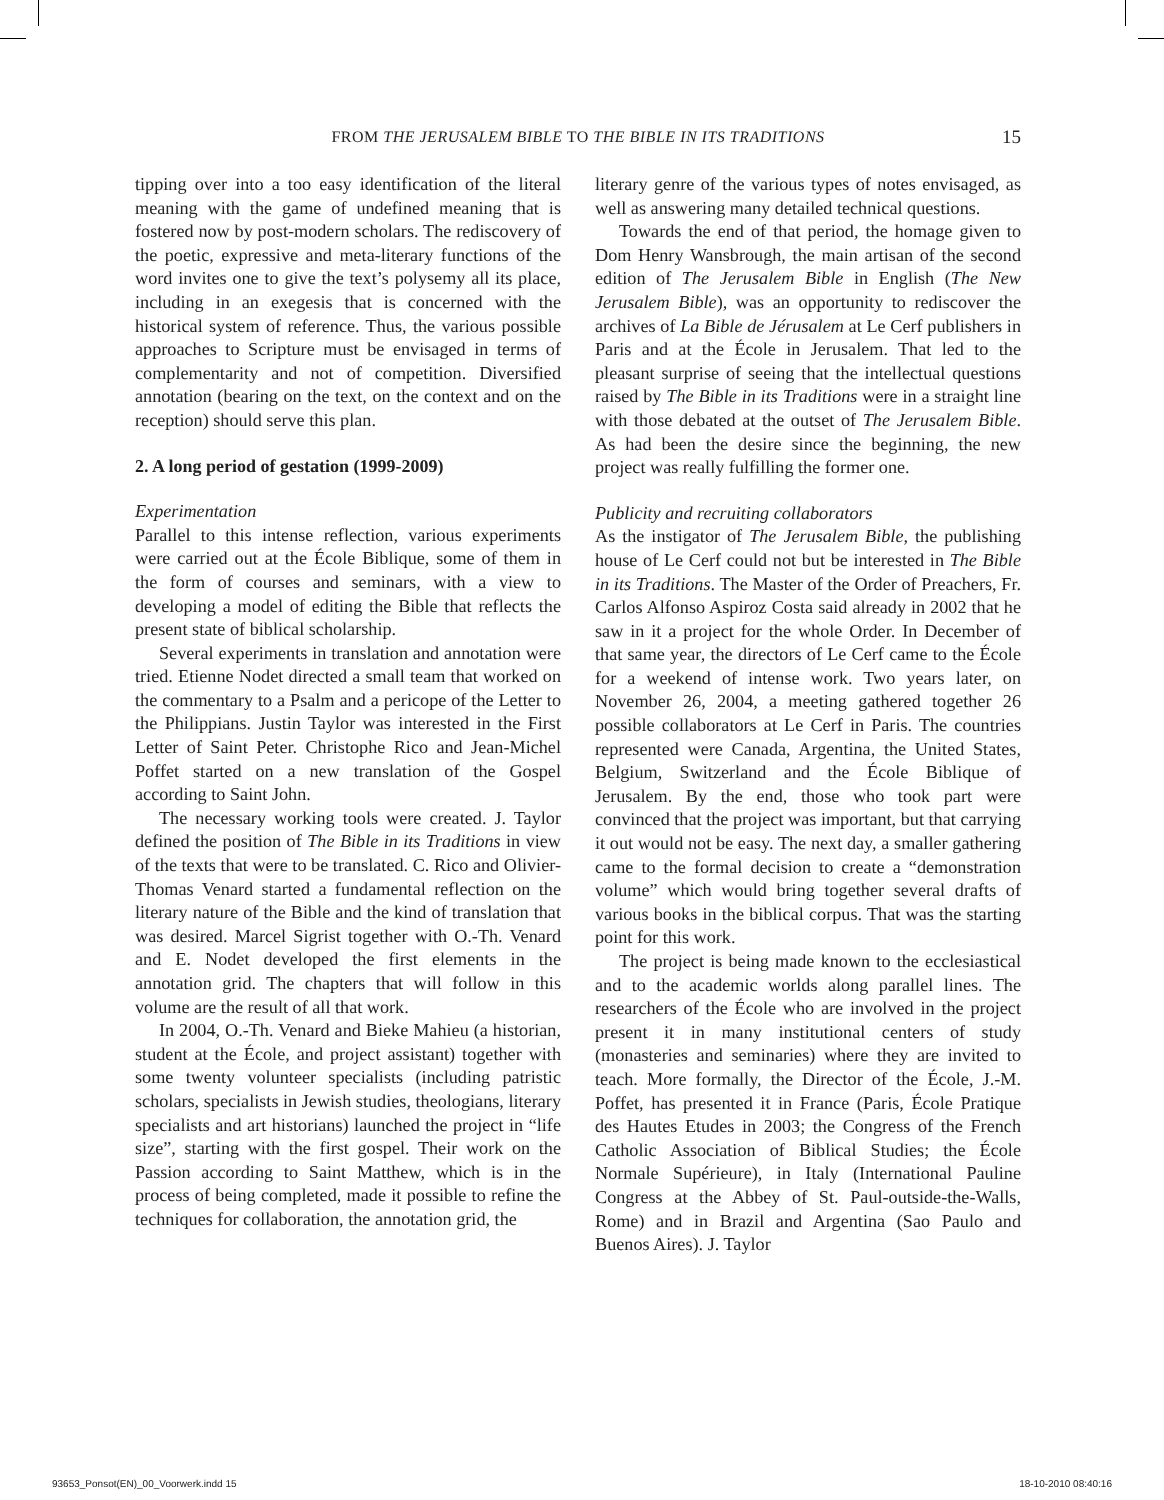FROM THE JERUSALEM BIBLE TO THE BIBLE IN ITS TRADITIONS
15
tipping over into a too easy identification of the literal meaning with the game of undefined meaning that is fostered now by post-modern scholars. The rediscovery of the poetic, expressive and meta-literary functions of the word invites one to give the text’s polysemy all its place, including in an exegesis that is concerned with the historical system of reference. Thus, the various possible approaches to Scripture must be envisaged in terms of complementarity and not of competition. Diversified annotation (bearing on the text, on the context and on the reception) should serve this plan.
2. A long period of gestation (1999-2009)
Experimentation
Parallel to this intense reflection, various experiments were carried out at the École Biblique, some of them in the form of courses and seminars, with a view to developing a model of editing the Bible that reflects the present state of biblical scholarship.
Several experiments in translation and annotation were tried. Etienne Nodet directed a small team that worked on the commentary to a Psalm and a pericope of the Letter to the Philippians. Justin Taylor was interested in the First Letter of Saint Peter. Christophe Rico and Jean-Michel Poffet started on a new translation of the Gospel according to Saint John.
The necessary working tools were created. J. Taylor defined the position of The Bible in its Traditions in view of the texts that were to be translated. C. Rico and Olivier-Thomas Venard started a fundamental reflection on the literary nature of the Bible and the kind of translation that was desired. Marcel Sigrist together with O.-Th. Venard and E. Nodet developed the first elements in the annotation grid. The chapters that will follow in this volume are the result of all that work.
In 2004, O.-Th. Venard and Bieke Mahieu (a historian, student at the École, and project assistant) together with some twenty volunteer specialists (including patristic scholars, specialists in Jewish studies, theologians, literary specialists and art historians) launched the project in “life size”, starting with the first gospel. Their work on the Passion according to Saint Matthew, which is in the process of being completed, made it possible to refine the techniques for collaboration, the annotation grid, the
literary genre of the various types of notes envisaged, as well as answering many detailed technical questions.
Towards the end of that period, the homage given to Dom Henry Wansbrough, the main artisan of the second edition of The Jerusalem Bible in English (The New Jerusalem Bible), was an opportunity to rediscover the archives of La Bible de Jérusalem at Le Cerf publishers in Paris and at the École in Jerusalem. That led to the pleasant surprise of seeing that the intellectual questions raised by The Bible in its Traditions were in a straight line with those debated at the outset of The Jerusalem Bible. As had been the desire since the beginning, the new project was really fulfilling the former one.
Publicity and recruiting collaborators
As the instigator of The Jerusalem Bible, the publishing house of Le Cerf could not but be interested in The Bible in its Traditions. The Master of the Order of Preachers, Fr. Carlos Alfonso Aspiroz Costa said already in 2002 that he saw in it a project for the whole Order. In December of that same year, the directors of Le Cerf came to the École for a weekend of intense work. Two years later, on November 26, 2004, a meeting gathered together 26 possible collaborators at Le Cerf in Paris. The countries represented were Canada, Argentina, the United States, Belgium, Switzerland and the École Biblique of Jerusalem. By the end, those who took part were convinced that the project was important, but that carrying it out would not be easy. The next day, a smaller gathering came to the formal decision to create a “demonstration volume” which would bring together several drafts of various books in the biblical corpus. That was the starting point for this work.
The project is being made known to the ecclesiastical and to the academic worlds along parallel lines. The researchers of the École who are involved in the project present it in many institutional centers of study (monasteries and seminaries) where they are invited to teach. More formally, the Director of the École, J.-M. Poffet, has presented it in France (Paris, École Pratique des Hautes Etudes in 2003; the Congress of the French Catholic Association of Biblical Studies; the École Normale Supérieure), in Italy (International Pauline Congress at the Abbey of St. Paul-outside-the-Walls, Rome) and in Brazil and Argentina (Sao Paulo and Buenos Aires). J. Taylor
93653_Ponsot(EN)_00_Voorwerk.indd 15
18-10-2010 08:40:16